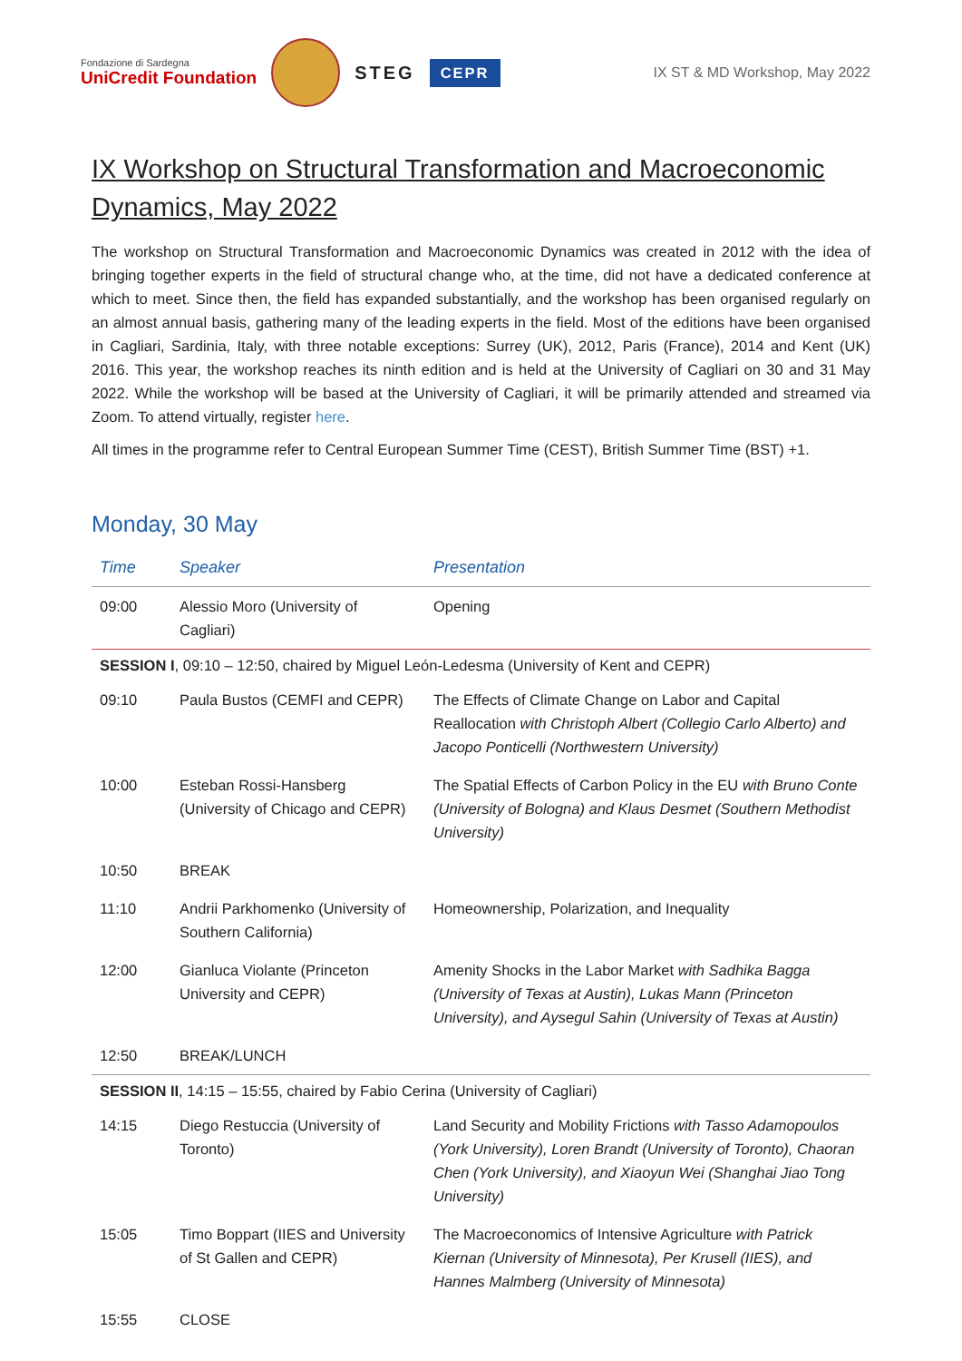Fondazione di Sardegna
UniCredit Foundation
STEG
CEPR
IX ST & MD Workshop, May 2022
IX Workshop on Structural Transformation and Macroeconomic Dynamics, May 2022
The workshop on Structural Transformation and Macroeconomic Dynamics was created in 2012 with the idea of bringing together experts in the field of structural change who, at the time, did not have a dedicated conference at which to meet. Since then, the field has expanded substantially, and the workshop has been organised regularly on an almost annual basis, gathering many of the leading experts in the field. Most of the editions have been organised in Cagliari, Sardinia, Italy, with three notable exceptions: Surrey (UK), 2012, Paris (France), 2014 and Kent (UK) 2016. This year, the workshop reaches its ninth edition and is held at the University of Cagliari on 30 and 31 May 2022. While the workshop will be based at the University of Cagliari, it will be primarily attended and streamed via Zoom. To attend virtually, register here.
All times in the programme refer to Central European Summer Time (CEST), British Summer Time (BST) +1.
Monday, 30 May
| Time | Speaker | Presentation |
| --- | --- | --- |
| 09:00 | Alessio Moro (University of Cagliari) | Opening |
| SESSION I , 09:10 – 12:50, chaired by Miguel León-Ledesma (University of Kent and CEPR) | | |
| 09:10 | Paula Bustos (CEMFI and CEPR) | The Effects of Climate Change on Labor and Capital Reallocation with Christoph Albert (Collegio Carlo Alberto) and Jacopo Ponticelli (Northwestern University) |
| 10:00 | Esteban Rossi-Hansberg (University of Chicago and CEPR) | The Spatial Effects of Carbon Policy in the EU with Bruno Conte (University of Bologna) and Klaus Desmet (Southern Methodist University) |
| 10:50 | BREAK | |
| 11:10 | Andrii Parkhomenko (University of Southern California) | Homeownership, Polarization, and Inequality |
| 12:00 | Gianluca Violante (Princeton University and CEPR) | Amenity Shocks in the Labor Market with Sadhika Bagga (University of Texas at Austin), Lukas Mann (Princeton University), and Aysegul Sahin (University of Texas at Austin) |
| 12:50 | BREAK/LUNCH | |
| SESSION II , 14:15 – 15:55, chaired by Fabio Cerina (University of Cagliari) | | |
| 14:15 | Diego Restuccia (University of Toronto) | Land Security and Mobility Frictions with Tasso Adamopoulos (York University), Loren Brandt (University of Toronto), Chaoran Chen (York University), and Xiaoyun Wei (Shanghai Jiao Tong University) |
| 15:05 | Timo Boppart (IIES and University of St Gallen and CEPR) | The Macroeconomics of Intensive Agriculture with Patrick Kiernan (University of Minnesota), Per Krusell (IIES), and Hannes Malmberg (University of Minnesota) |
| 15:55 | CLOSE | |